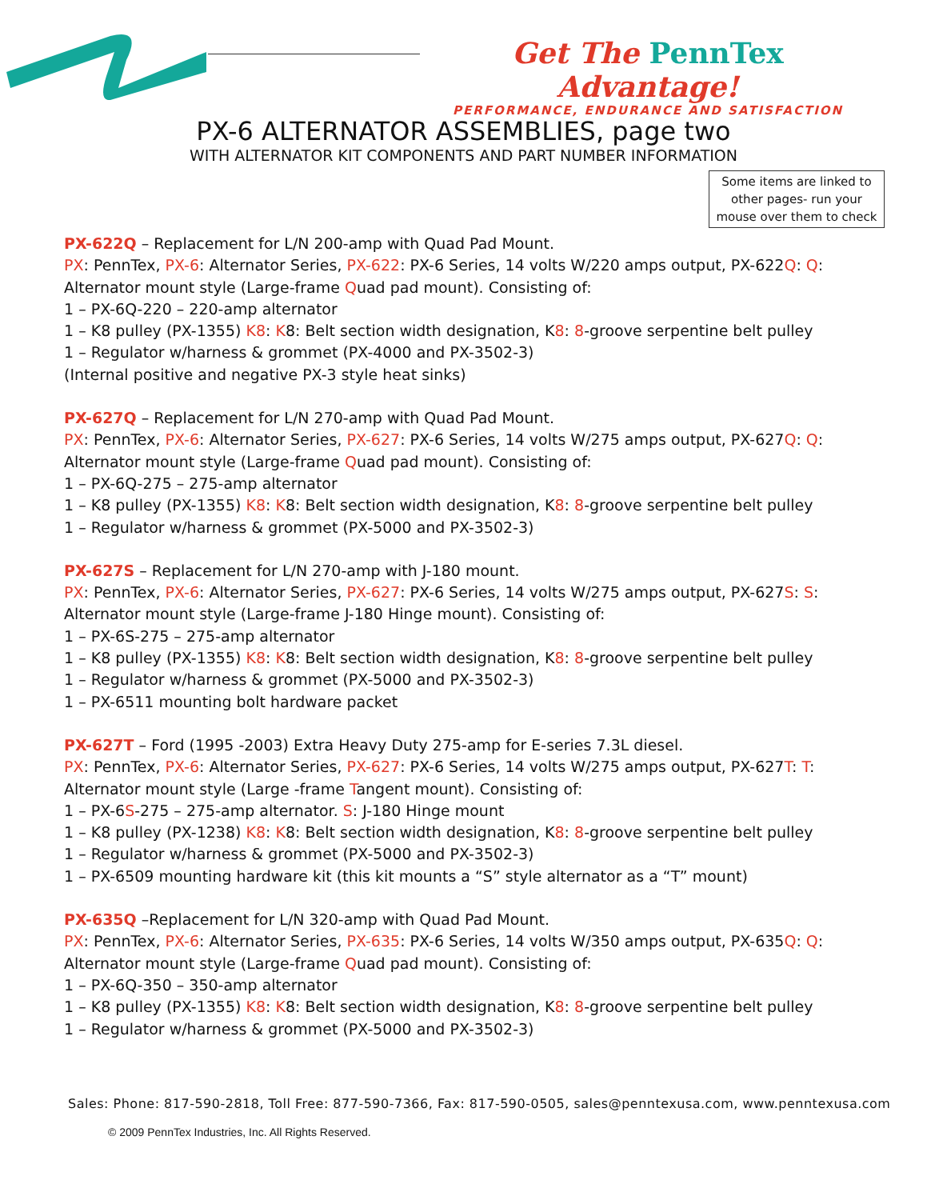Get The PennTex Advantage!
PERFORMANCE, ENDURANCE AND SATISFACTION
PX-6 ALTERNATOR ASSEMBLIES, page two
WITH ALTERNATOR KIT COMPONENTS AND PART NUMBER INFORMATION
Some items are linked to other pages- run your mouse over them to check
PX-622Q – Replacement for L/N 200-amp with Quad Pad Mount.
PX: PennTex, PX-6: Alternator Series, PX-622: PX-6 Series, 14 volts W/220 amps output, PX-622Q: Q: Alternator mount style (Large-frame Quad pad mount). Consisting of:
1 – PX-6Q-220 – 220-amp alternator
1 – K8 pulley (PX-1355) K8: K8: Belt section width designation, K8: 8-groove serpentine belt pulley
1 – Regulator w/harness & grommet (PX-4000 and PX-3502-3)
(Internal positive and negative PX-3 style heat sinks)
PX-627Q – Replacement for L/N 270-amp with Quad Pad Mount.
PX: PennTex, PX-6: Alternator Series, PX-627: PX-6 Series, 14 volts W/275 amps output, PX-627Q: Q: Alternator mount style (Large-frame Quad pad mount). Consisting of:
1 – PX-6Q-275 – 275-amp alternator
1 – K8 pulley (PX-1355) K8: K8: Belt section width designation, K8: 8-groove serpentine belt pulley
1 – Regulator w/harness & grommet (PX-5000 and PX-3502-3)
PX-627S – Replacement for L/N 270-amp with J-180 mount.
PX: PennTex, PX-6: Alternator Series, PX-627: PX-6 Series, 14 volts W/275 amps output, PX-627S: S: Alternator mount style (Large-frame J-180 Hinge mount). Consisting of:
1 – PX-6S-275 – 275-amp alternator
1 – K8 pulley (PX-1355) K8: K8: Belt section width designation, K8: 8-groove serpentine belt pulley
1 – Regulator w/harness & grommet (PX-5000 and PX-3502-3)
1 – PX-6511 mounting bolt hardware packet
PX-627T – Ford (1995 -2003) Extra Heavy Duty 275-amp for E-series 7.3L diesel.
PX: PennTex, PX-6: Alternator Series, PX-627: PX-6 Series, 14 volts W/275 amps output, PX-627T: T: Alternator mount style (Large -frame Tangent mount). Consisting of:
1 – PX-6S-275 – 275-amp alternator. S: J-180 Hinge mount
1 – K8 pulley (PX-1238) K8: K8: Belt section width designation, K8: 8-groove serpentine belt pulley
1 – Regulator w/harness & grommet (PX-5000 and PX-3502-3)
1 – PX-6509 mounting hardware kit (this kit mounts a “S” style alternator as a “T” mount)
PX-635Q –Replacement for L/N 320-amp with Quad Pad Mount.
PX: PennTex, PX-6: Alternator Series, PX-635: PX-6 Series, 14 volts W/350 amps output, PX-635Q: Q: Alternator mount style (Large-frame Quad pad mount). Consisting of:
1 – PX-6Q-350 – 350-amp alternator
1 – K8 pulley (PX-1355) K8: K8: Belt section width designation, K8: 8-groove serpentine belt pulley
1 – Regulator w/harness & grommet (PX-5000 and PX-3502-3)
Sales: Phone: 817-590-2818, Toll Free: 877-590-7366, Fax: 817-590-0505, sales@penntexusa.com, www.penntexusa.com
© 2009 PennTex Industries, Inc. All Rights Reserved.